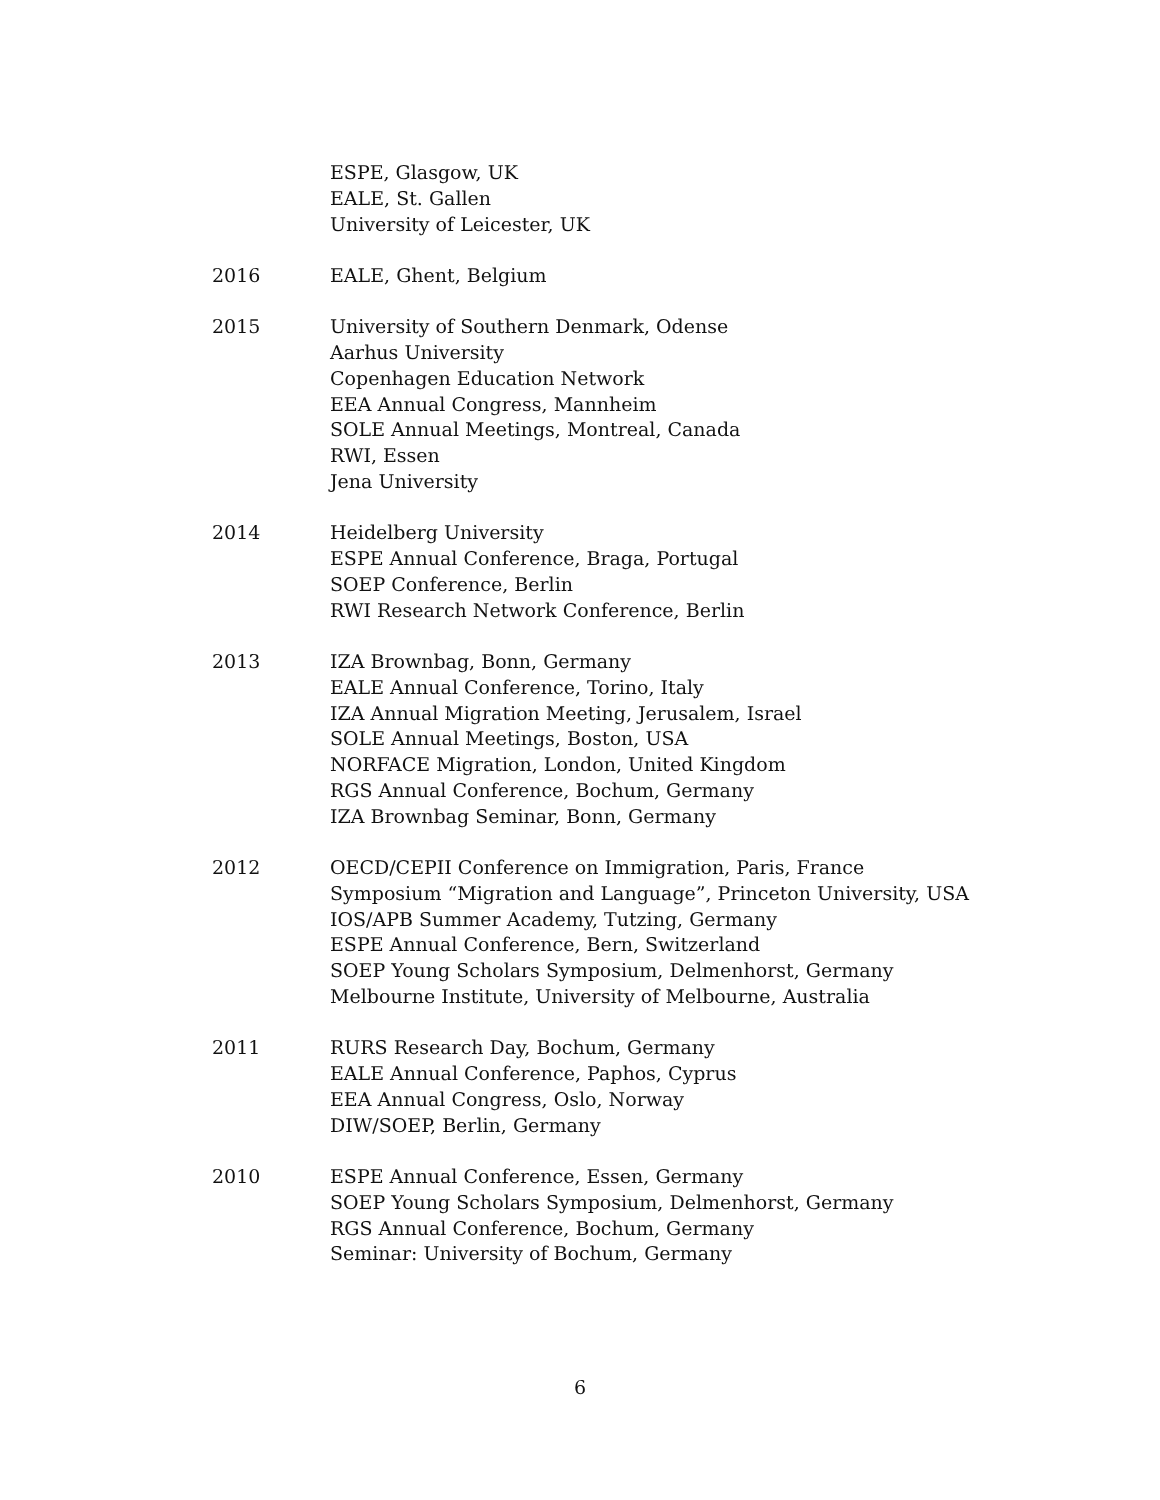ESPE, Glasgow, UK
EALE, St. Gallen
University of Leicester, UK
2016 EALE, Ghent, Belgium
2015 University of Southern Denmark, Odense
Aarhus University
Copenhagen Education Network
EEA Annual Congress, Mannheim
SOLE Annual Meetings, Montreal, Canada
RWI, Essen
Jena University
2014 Heidelberg University
ESPE Annual Conference, Braga, Portugal
SOEP Conference, Berlin
RWI Research Network Conference, Berlin
2013 IZA Brownbag, Bonn, Germany
EALE Annual Conference, Torino, Italy
IZA Annual Migration Meeting, Jerusalem, Israel
SOLE Annual Meetings, Boston, USA
NORFACE Migration, London, United Kingdom
RGS Annual Conference, Bochum, Germany
IZA Brownbag Seminar, Bonn, Germany
2012 OECD/CEPII Conference on Immigration, Paris, France
Symposium “Migration and Language”, Princeton University, USA
IOS/APB Summer Academy, Tutzing, Germany
ESPE Annual Conference, Bern, Switzerland
SOEP Young Scholars Symposium, Delmenhorst, Germany
Melbourne Institute, University of Melbourne, Australia
2011 RURS Research Day, Bochum, Germany
EALE Annual Conference, Paphos, Cyprus
EEA Annual Congress, Oslo, Norway
DIW/SOEP, Berlin, Germany
2010 ESPE Annual Conference, Essen, Germany
SOEP Young Scholars Symposium, Delmenhorst, Germany
RGS Annual Conference, Bochum, Germany
Seminar: University of Bochum, Germany
6